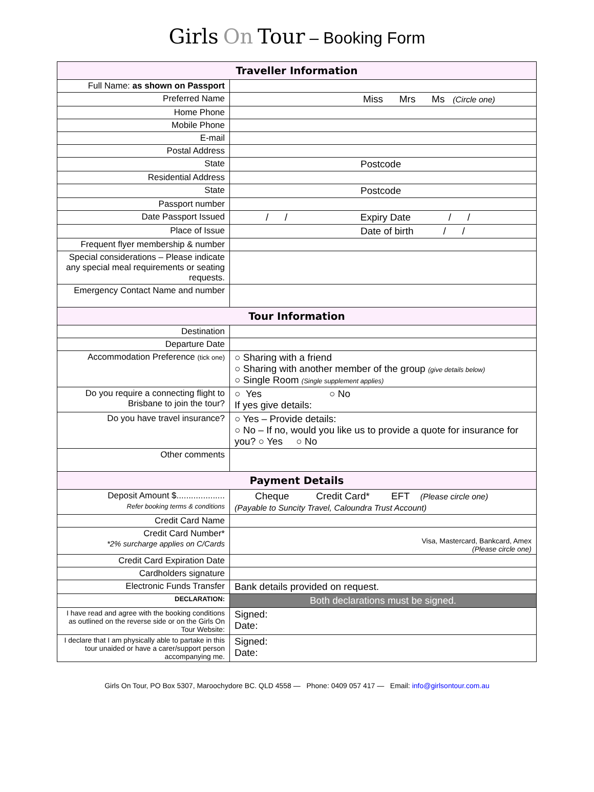Girls On Tour – Booking Form
| Traveller Information | |
| --- | --- |
| Full Name: as shown on Passport | |
| Preferred Name | Miss Mrs Ms (Circle one) |
| Home Phone | |
| Mobile Phone | |
| E-mail | |
| Postal Address | |
| State | Postcode |
| Residential Address | |
| State | Postcode |
| Passport number | |
| Date Passport Issued | / / Expiry Date / / |
| Place of Issue | Date of birth / / |
| Frequent flyer membership & number | |
| Special considerations – Please indicate any special meal requirements or seating requests. | |
| Emergency Contact Name and number | |
| Tour Information | |
| Destination | |
| Departure Date | |
| Accommodation Preference (tick one) | ○ Sharing with a friend ○ Sharing with another member of the group (give details below) ○ Single Room (Single supplement applies) |
| Do you require a connecting flight to Brisbane to join the tour? | ○ Yes ○ No If yes give details: |
| Do you have travel insurance? | ○ Yes – Provide details: ○ No – If no, would you like us to provide a quote for insurance for you? ○ Yes ○ No |
| Other comments | |
| Payment Details | |
| Deposit Amount $.................... Refer booking terms & conditions | Cheque Credit Card* EFT (Please circle one) (Payable to Suncity Travel, Caloundra Trust Account) |
| Credit Card Name | |
| Credit Card Number* *2% surcharge applies on C/Cards | Visa, Mastercard, Bankcard, Amex (Please circle one) |
| Credit Card Expiration Date | |
| Cardholders signature | |
| Electronic Funds Transfer | Bank details provided on request. |
| DECLARATION: | Both declarations must be signed. |
| I have read and agree with the booking conditions as outlined on the reverse side or on the Girls On Tour Website: | Signed: Date: |
| I declare that I am physically able to partake in this tour unaided or have a carer/support person accompanying me. | Signed: Date: |
Girls On Tour, PO Box 5307, Maroochydore BC. QLD 4558 — Phone: 0409 057 417 — Email: info@girlsontour.com.au